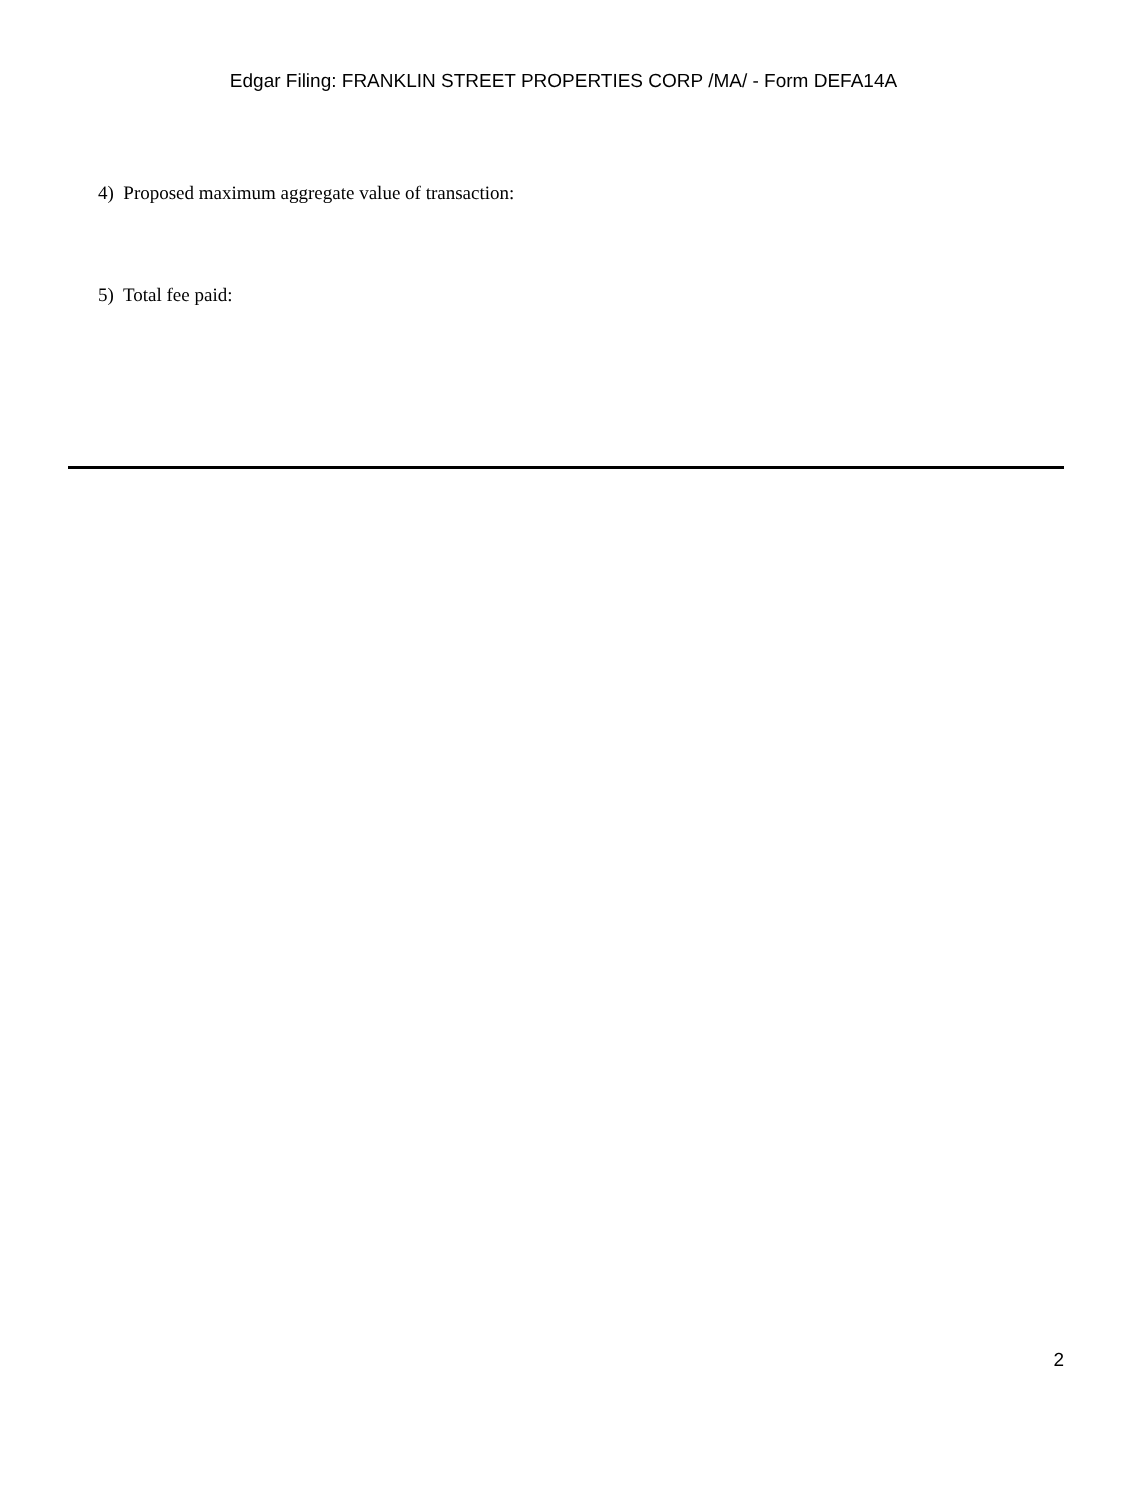Edgar Filing: FRANKLIN STREET PROPERTIES CORP /MA/ - Form DEFA14A
4) Proposed maximum aggregate value of transaction:
5) Total fee paid:
2